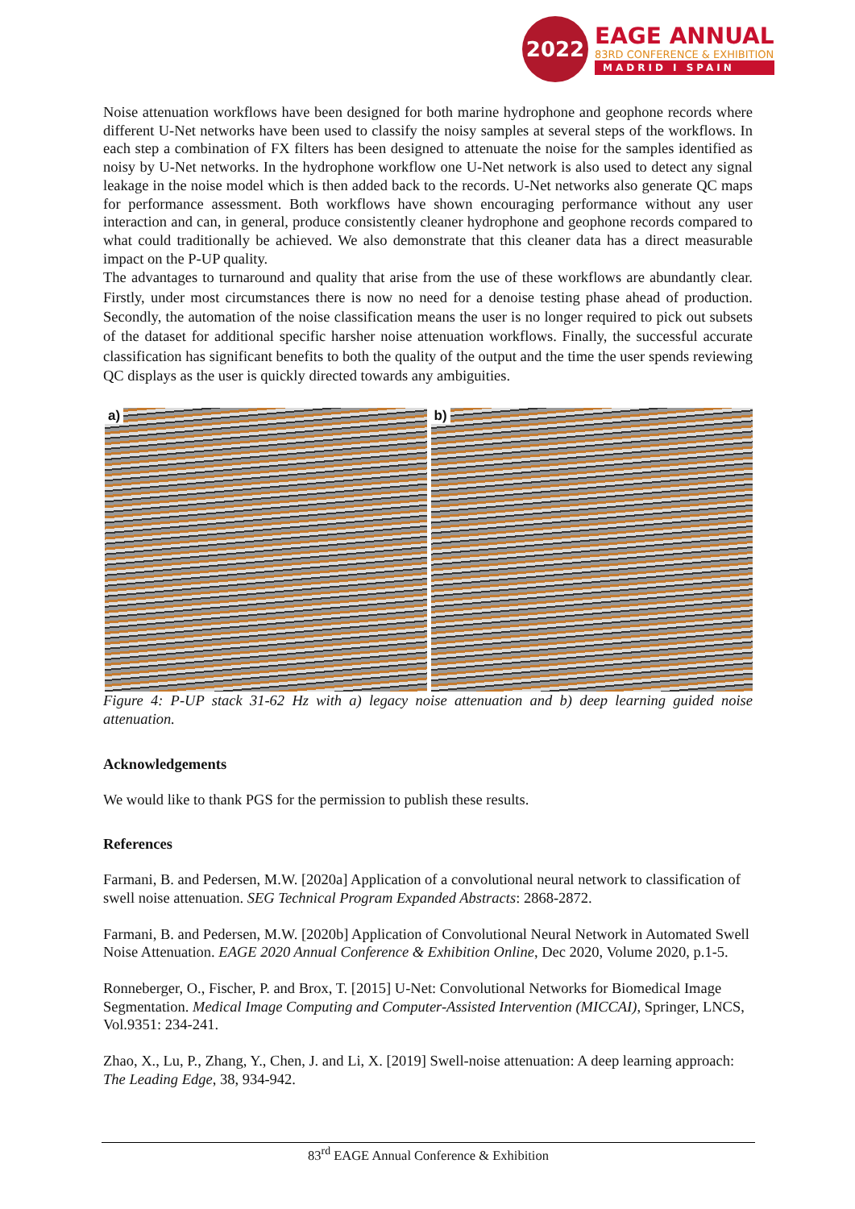2022
EAGE ANNUAL
83RD CONFERENCE & EXHIBITION
MADRID I SPAIN
Noise attenuation workflows have been designed for both marine hydrophone and geophone records where different U-Net networks have been used to classify the noisy samples at several steps of the workflows. In each step a combination of FX filters has been designed to attenuate the noise for the samples identified as noisy by U-Net networks. In the hydrophone workflow one U-Net network is also used to detect any signal leakage in the noise model which is then added back to the records. U-Net networks also generate QC maps for performance assessment. Both workflows have shown encouraging performance without any user interaction and can, in general, produce consistently cleaner hydrophone and geophone records compared to what could traditionally be achieved. We also demonstrate that this cleaner data has a direct measurable impact on the P-UP quality.
The advantages to turnaround and quality that arise from the use of these workflows are abundantly clear. Firstly, under most circumstances there is now no need for a denoise testing phase ahead of production. Secondly, the automation of the noise classification means the user is no longer required to pick out subsets of the dataset for additional specific harsher noise attenuation workflows. Finally, the successful accurate classification has significant benefits to both the quality of the output and the time the user spends reviewing QC displays as the user is quickly directed towards any ambiguities.
a)
b)
Figure 4: P-UP stack 31-62 Hz with a) legacy noise attenuation and b) deep learning guided noise attenuation.
Acknowledgements
We would like to thank PGS for the permission to publish these results.
References
Farmani, B. and Pedersen, M.W. [2020a] Application of a convolutional neural network to classification of swell noise attenuation. SEG Technical Program Expanded Abstracts: 2868-2872.
Farmani, B. and Pedersen, M.W. [2020b] Application of Convolutional Neural Network in Automated Swell Noise Attenuation. EAGE 2020 Annual Conference & Exhibition Online, Dec 2020, Volume 2020, p.1-5.
Ronneberger, O., Fischer, P. and Brox, T. [2015] U-Net: Convolutional Networks for Biomedical Image Segmentation. Medical Image Computing and Computer-Assisted Intervention (MICCAI), Springer, LNCS, Vol.9351: 234-241.
Zhao, X., Lu, P., Zhang, Y., Chen, J. and Li, X. [2019] Swell-noise attenuation: A deep learning approach: The Leading Edge, 38, 934-942.
83<sup>rd</sup> EAGE Annual Conference & Exhibition